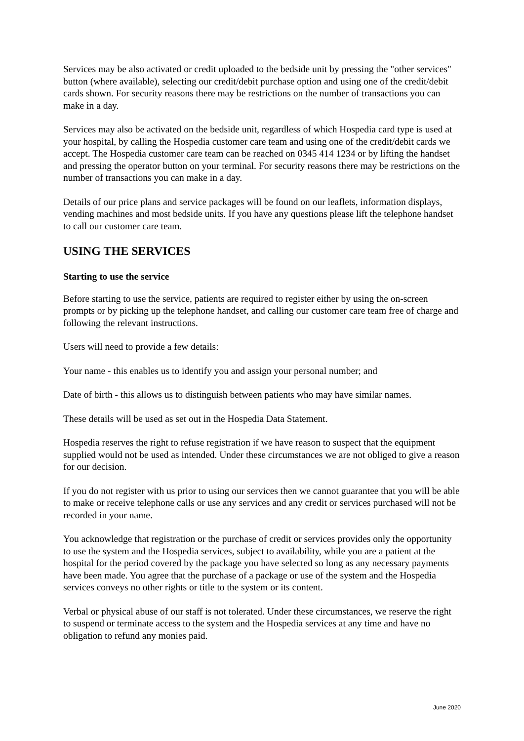Services may be also activated or credit uploaded to the bedside unit by pressing the "other services" button (where available), selecting our credit/debit purchase option and using one of the credit/debit cards shown. For security reasons there may be restrictions on the number of transactions you can make in a day.
Services may also be activated on the bedside unit, regardless of which Hospedia card type is used at your hospital, by calling the Hospedia customer care team and using one of the credit/debit cards we accept. The Hospedia customer care team can be reached on 0345 414 1234 or by lifting the handset and pressing the operator button on your terminal. For security reasons there may be restrictions on the number of transactions you can make in a day.
Details of our price plans and service packages will be found on our leaflets, information displays, vending machines and most bedside units. If you have any questions please lift the telephone handset to call our customer care team.
USING THE SERVICES
Starting to use the service
Before starting to use the service, patients are required to register either by using the on-screen prompts or by picking up the telephone handset, and calling our customer care team free of charge and following the relevant instructions.
Users will need to provide a few details:
Your name - this enables us to identify you and assign your personal number; and
Date of birth - this allows us to distinguish between patients who may have similar names.
These details will be used as set out in the Hospedia Data Statement.
Hospedia reserves the right to refuse registration if we have reason to suspect that the equipment supplied would not be used as intended. Under these circumstances we are not obliged to give a reason for our decision.
If you do not register with us prior to using our services then we cannot guarantee that you will be able to make or receive telephone calls or use any services and any credit or services purchased will not be recorded in your name.
You acknowledge that registration or the purchase of credit or services provides only the opportunity to use the system and the Hospedia services, subject to availability, while you are a patient at the hospital for the period covered by the package you have selected so long as any necessary payments have been made. You agree that the purchase of a package or use of the system and the Hospedia services conveys no other rights or title to the system or its content.
Verbal or physical abuse of our staff is not tolerated. Under these circumstances, we reserve the right to suspend or terminate access to the system and the Hospedia services at any time and have no obligation to refund any monies paid.
June 2020